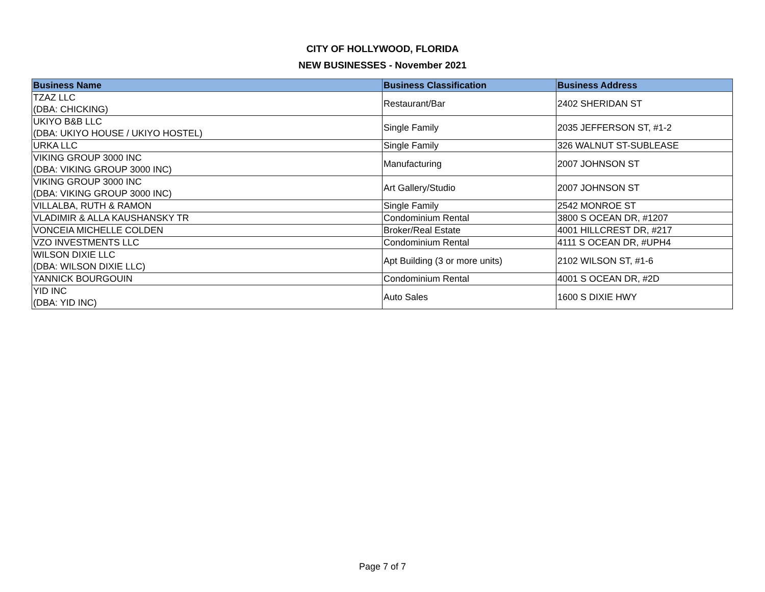CITY OF HOLLYWOOD, FLORIDA
NEW BUSINESSES - November 2021
| Business Name | Business Classification | Business Address |
| --- | --- | --- |
| TZAZ LLC (DBA: CHICKING) | Restaurant/Bar | 2402 SHERIDAN ST |
| UKIYO B&B LLC (DBA: UKIYO HOUSE / UKIYO HOSTEL) | Single Family | 2035 JEFFERSON ST, #1-2 |
| URKA LLC | Single Family | 326 WALNUT ST-SUBLEASE |
| VIKING GROUP 3000 INC (DBA: VIKING GROUP 3000 INC) | Manufacturing | 2007 JOHNSON ST |
| VIKING GROUP 3000 INC (DBA: VIKING GROUP 3000 INC) | Art Gallery/Studio | 2007 JOHNSON ST |
| VILLALBA, RUTH & RAMON | Single Family | 2542 MONROE ST |
| VLADIMIR & ALLA KAUSHANSKY TR | Condominium Rental | 3800 S OCEAN DR, #1207 |
| VONCEIA MICHELLE COLDEN | Broker/Real Estate | 4001 HILLCREST DR, #217 |
| VZO INVESTMENTS LLC | Condominium Rental | 4111 S OCEAN DR, #UPH4 |
| WILSON DIXIE LLC (DBA: WILSON DIXIE LLC) | Apt Building (3 or more units) | 2102 WILSON ST, #1-6 |
| YANNICK BOURGOUIN | Condominium Rental | 4001 S OCEAN DR, #2D |
| YID INC (DBA: YID INC) | Auto Sales | 1600 S DIXIE HWY |
Page 7 of 7